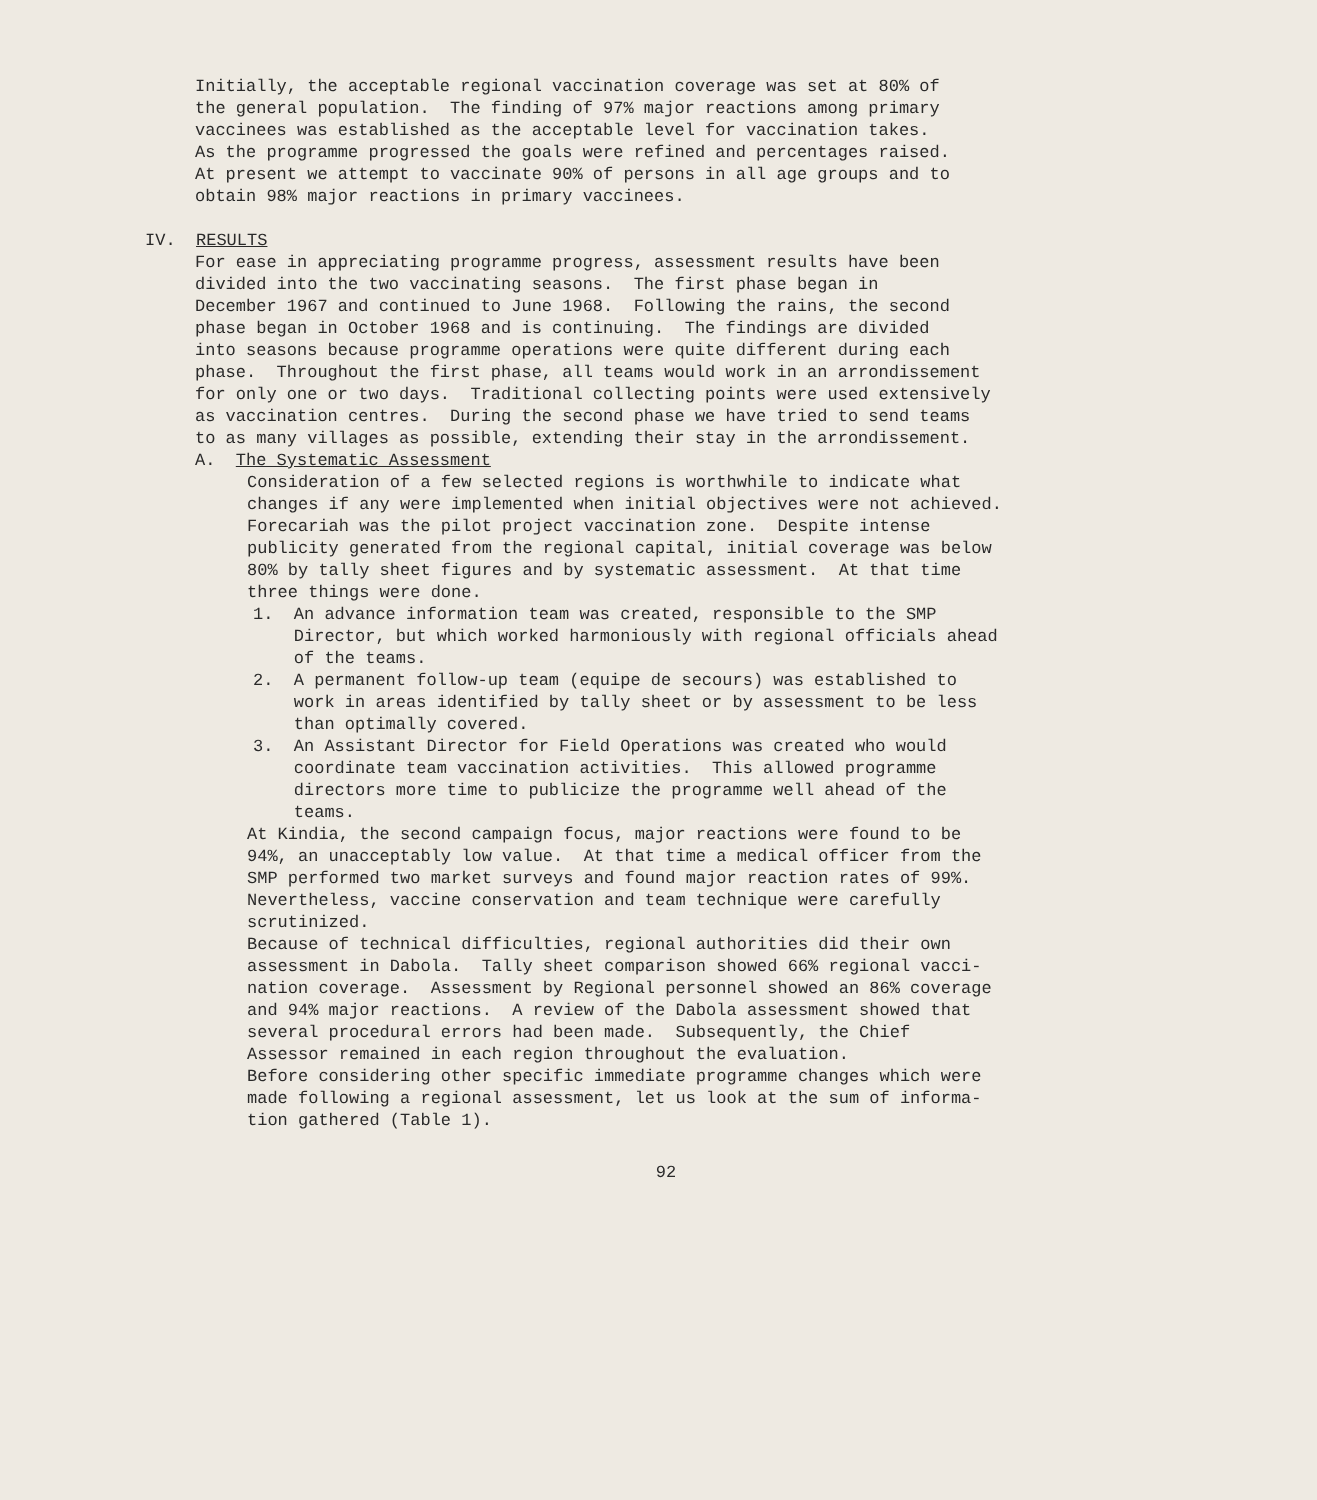Initially, the acceptable regional vaccination coverage was set at 80% of the general population. The finding of 97% major reactions among primary vaccinees was established as the acceptable level for vaccination takes. As the programme progressed the goals were refined and percentages raised. At present we attempt to vaccinate 90% of persons in all age groups and to obtain 98% major reactions in primary vaccinees.
IV. RESULTS
For ease in appreciating programme progress, assessment results have been divided into the two vaccinating seasons. The first phase began in December 1967 and continued to June 1968. Following the rains, the second phase began in October 1968 and is continuing. The findings are divided into seasons because programme operations were quite different during each phase. Throughout the first phase, all teams would work in an arrondissement for only one or two days. Traditional collecting points were used extensively as vaccination centres. During the second phase we have tried to send teams to as many villages as possible, extending their stay in the arrondissement.
A. The Systematic Assessment
Consideration of a few selected regions is worthwhile to indicate what changes if any were implemented when initial objectives were not achieved.
Forecariah was the pilot project vaccination zone. Despite intense publicity generated from the regional capital, initial coverage was below 80% by tally sheet figures and by systematic assessment. At that time three things were done.
1. An advance information team was created, responsible to the SMP Director, but which worked harmoniously with regional officials ahead of the teams.
2. A permanent follow-up team (equipe de secours) was established to work in areas identified by tally sheet or by assessment to be less than optimally covered.
3. An Assistant Director for Field Operations was created who would coordinate team vaccination activities. This allowed programme directors more time to publicize the programme well ahead of the teams.
At Kindia, the second campaign focus, major reactions were found to be 94%, an unacceptably low value. At that time a medical officer from the SMP performed two market surveys and found major reaction rates of 99%. Nevertheless, vaccine conservation and team technique were carefully scrutinized.
Because of technical difficulties, regional authorities did their own assessment in Dabola. Tally sheet comparison showed 66% regional vacci- nation coverage. Assessment by Regional personnel showed an 86% coverage and 94% major reactions. A review of the Dabola assessment showed that several procedural errors had been made. Subsequently, the Chief Assessor remained in each region throughout the evaluation.
Before considering other specific immediate programme changes which were made following a regional assessment, let us look at the sum of informa- tion gathered (Table 1).
92